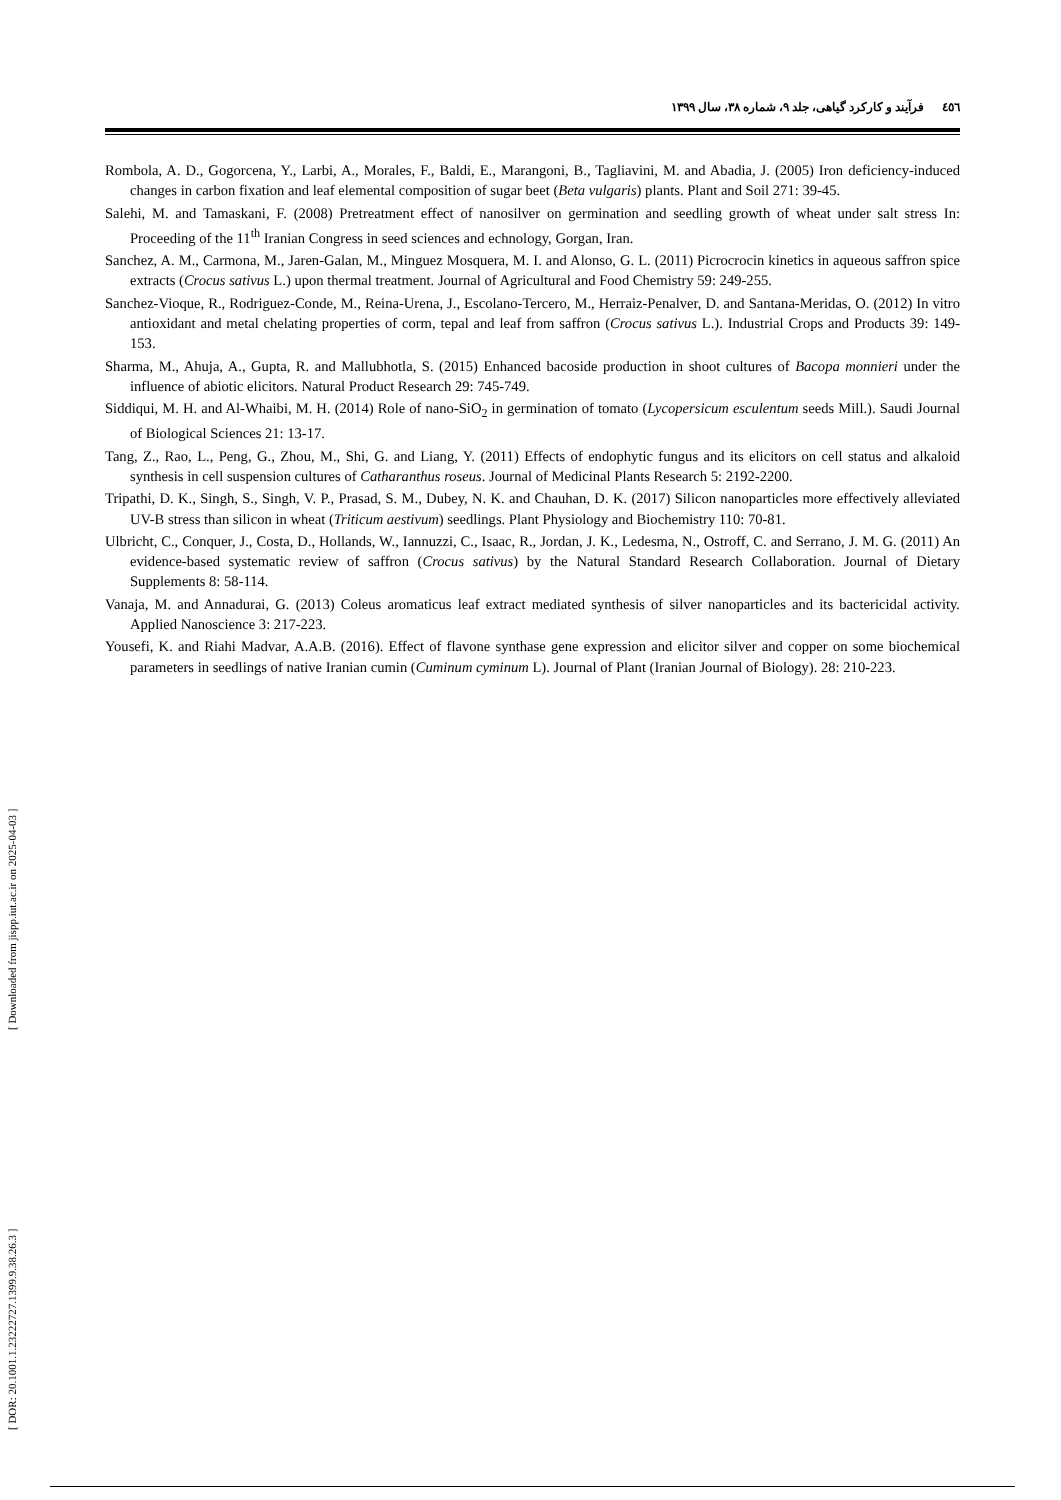[ Downloaded from jispp.iut.ac.ir on 2025-04-03 ]
[ DOR: 20.1001.1.23222727.1399.9.38.26.3 ]
٤٥٦ فرآیند و کارکرد گیاهی، جلد ۹، شماره ۳۸، سال ۱۳۹۹
Rombola, A. D., Gogorcena, Y., Larbi, A., Morales, F., Baldi, E., Marangoni, B., Tagliavini, M. and Abadia, J. (2005) Iron deficiency-induced changes in carbon fixation and leaf elemental composition of sugar beet (Beta vulgaris) plants. Plant and Soil 271: 39-45.
Salehi, M. and Tamaskani, F. (2008) Pretreatment effect of nanosilver on germination and seedling growth of wheat under salt stress In: Proceeding of the 11<sup>th</sup> Iranian Congress in seed sciences and echnology, Gorgan, Iran.
Sanchez, A. M., Carmona, M., Jaren-Galan, M., Minguez Mosquera, M. I. and Alonso, G. L. (2011) Picrocrocin kinetics in aqueous saffron spice extracts (Crocus sativus L.) upon thermal treatment. Journal of Agricultural and Food Chemistry 59: 249-255.
Sanchez-Vioque, R., Rodriguez-Conde, M., Reina-Urena, J., Escolano-Tercero, M., Herraiz-Penalver, D. and Santana-Meridas, O. (2012) In vitro antioxidant and metal chelating properties of corm, tepal and leaf from saffron (Crocus sativus L.). Industrial Crops and Products 39: 149-153.
Sharma, M., Ahuja, A., Gupta, R. and Mallubhotla, S. (2015) Enhanced bacoside production in shoot cultures of Bacopa monnieri under the influence of abiotic elicitors. Natural Product Research 29: 745-749.
Siddiqui, M. H. and Al-Whaibi, M. H. (2014) Role of nano-SiO<sub>2</sub> in germination of tomato (Lycopersicum esculentum seeds Mill.). Saudi Journal of Biological Sciences 21: 13-17.
Tang, Z., Rao, L., Peng, G., Zhou, M., Shi, G. and Liang, Y. (2011) Effects of endophytic fungus and its elicitors on cell status and alkaloid synthesis in cell suspension cultures of Catharanthus roseus. Journal of Medicinal Plants Research 5: 2192-2200.
Tripathi, D. K., Singh, S., Singh, V. P., Prasad, S. M., Dubey, N. K. and Chauhan, D. K. (2017) Silicon nanoparticles more effectively alleviated UV-B stress than silicon in wheat (Triticum aestivum) seedlings. Plant Physiology and Biochemistry 110: 70-81.
Ulbricht, C., Conquer, J., Costa, D., Hollands, W., Iannuzzi, C., Isaac, R., Jordan, J. K., Ledesma, N., Ostroff, C. and Serrano, J. M. G. (2011) An evidence-based systematic review of saffron (Crocus sativus) by the Natural Standard Research Collaboration. Journal of Dietary Supplements 8: 58-114.
Vanaja, M. and Annadurai, G. (2013) Coleus aromaticus leaf extract mediated synthesis of silver nanoparticles and its bactericidal activity. Applied Nanoscience 3: 217-223.
Yousefi, K. and Riahi Madvar, A.A.B. (2016). Effect of flavone synthase gene expression and elicitor silver and copper on some biochemical parameters in seedlings of native Iranian cumin (Cuminum cyminum L). Journal of Plant (Iranian Journal of Biology). 28: 210-223.